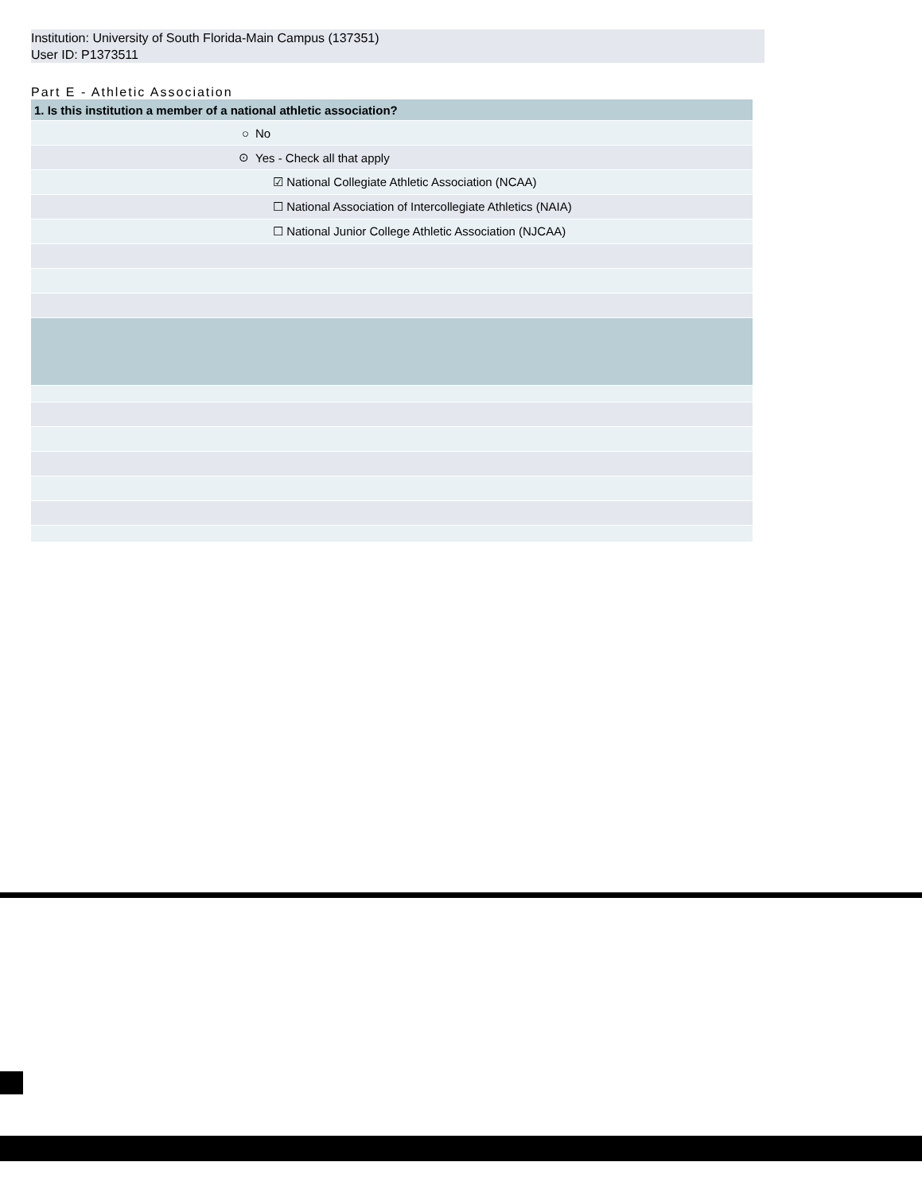Institution: University of South Florida-Main Campus (137351)
User ID: P1373511
Part E - Athletic Association
| 1. Is this institution a member of a national athletic association? | |
| ○ | No |
| ⊙ | Yes - Check all that apply |
| | ☑ National Collegiate Athletic Association (NCAA) |
| | ☐ National Association of Intercollegiate Athletics (NAIA) |
| | ☐ National Junior College Athletic Association (NJCAA) |